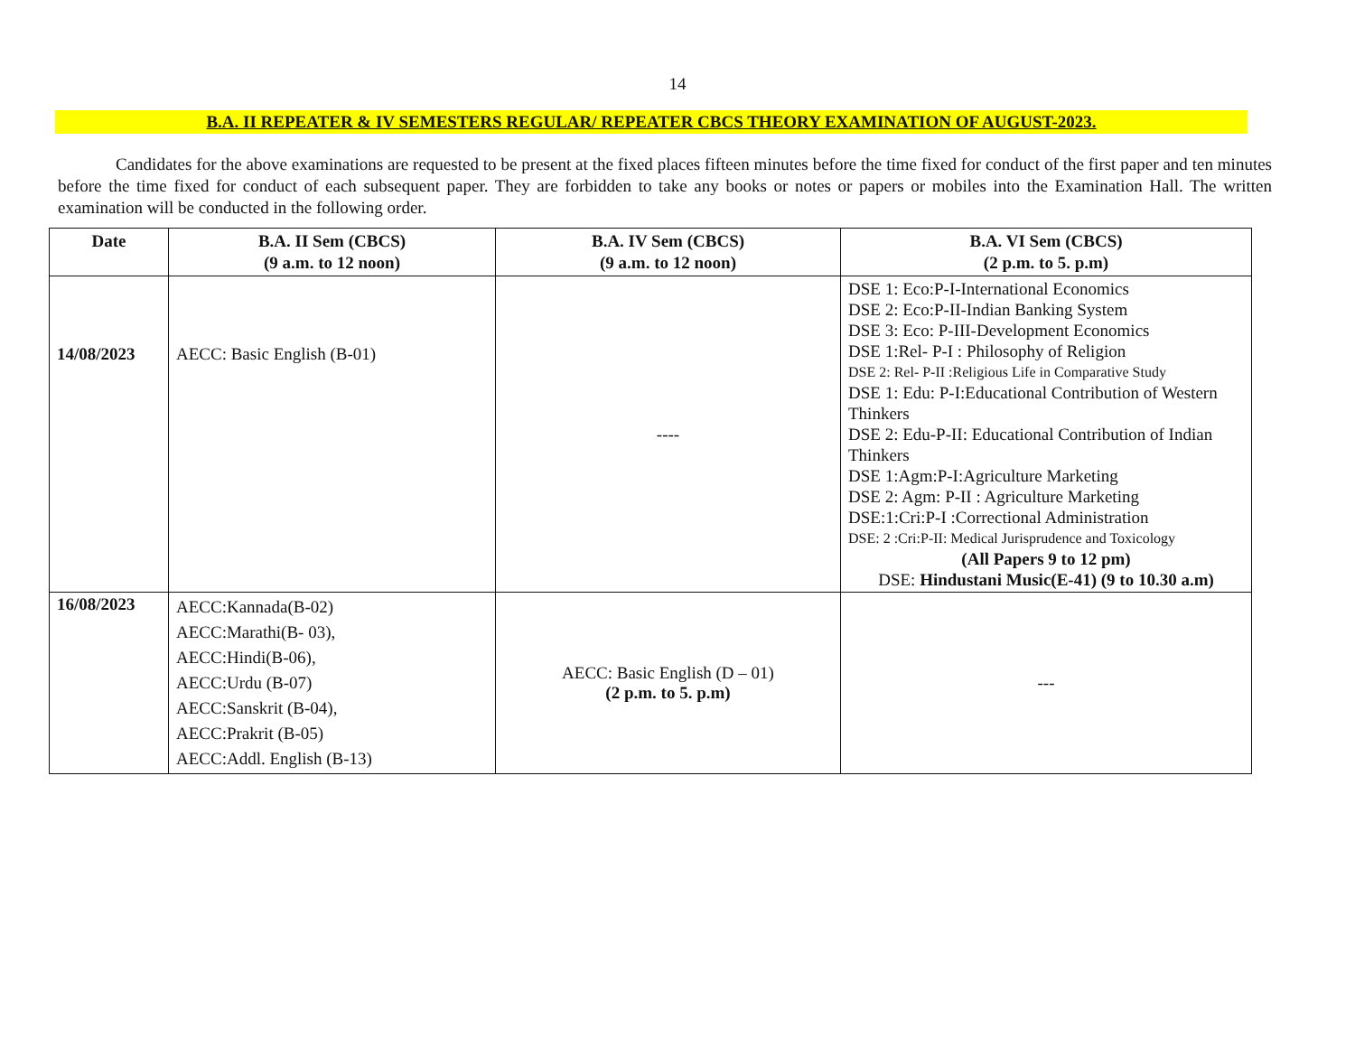14
B.A. II REPEATER & IV SEMESTERS REGULAR/ REPEATER CBCS THEORY EXAMINATION OF AUGUST-2023.
Candidates for the above examinations are requested to be present at the fixed places fifteen minutes before the time fixed for conduct of the first paper and ten minutes before the time fixed for conduct of each subsequent paper. They are forbidden to take any books or notes or papers or mobiles into the Examination Hall. The written examination will be conducted in the following order.
| Date | B.A. II Sem (CBCS) (9 a.m. to 12 noon) | B.A. IV Sem (CBCS) (9 a.m. to 12 noon) | B.A. VI Sem (CBCS) (2 p.m. to 5. p.m) |
| --- | --- | --- | --- |
| 14/08/2023 | AECC: Basic English (B-01) | ---- | DSE 1: Eco:P-I-International Economics DSE 2: Eco:P-II-Indian Banking System DSE 3: Eco: P-III-Development Economics DSE 1:Rel- P-I : Philosophy of Religion DSE 2: Rel- P-II :Religious Life in Comparative Study DSE 1: Edu: P-I:Educational Contribution of Western Thinkers DSE 2: Edu-P-II: Educational Contribution of Indian Thinkers DSE 1:Agm:P-I:Agriculture Marketing DSE 2: Agm: P-II : Agriculture Marketing DSE:1:Cri:P-I :Correctional Administration DSE: 2 :Cri:P-II: Medical Jurisprudence and Toxicology (All Papers 9 to 12 pm) DSE: Hindustani Music(E-41) (9 to 10.30 a.m) |
| 16/08/2023 | AECC:Kannada(B-02) AECC:Marathi(B- 03), AECC:Hindi(B-06), AECC:Urdu (B-07) AECC:Sanskrit (B-04), AECC:Prakrit (B-05) AECC:Addl. English (B-13) | AECC: Basic English (D – 01) (2 p.m. to 5. p.m) | --- |